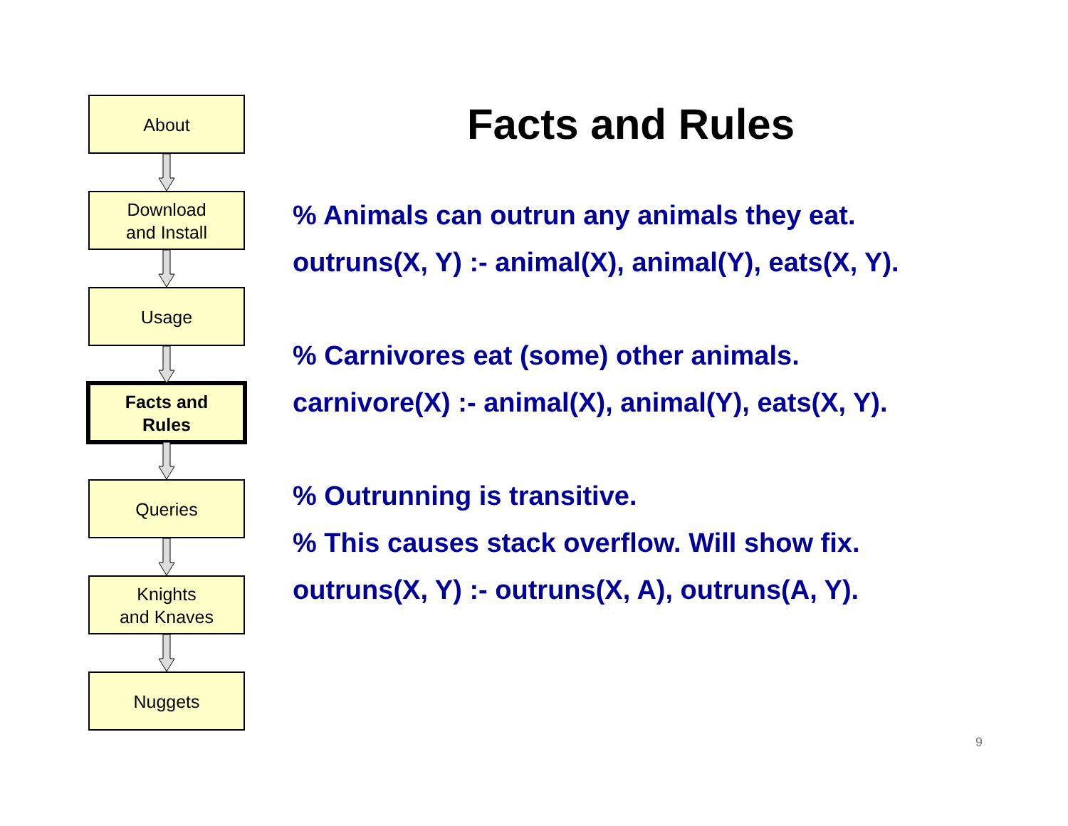About
Download
and Install
Usage
Facts and
Rules
Queries
Knights
and Knaves
Nuggets
Facts and Rules
% Animals can outrun any animals they eat.
outruns(X, Y) :- animal(X), animal(Y), eats(X, Y).
% Carnivores eat (some) other animals.
carnivore(X) :- animal(X), animal(Y), eats(X, Y).
% Outrunning is transitive.
% This causes stack overflow. Will show fix.
outruns(X, Y) :- outruns(X, A), outruns(A, Y).
9